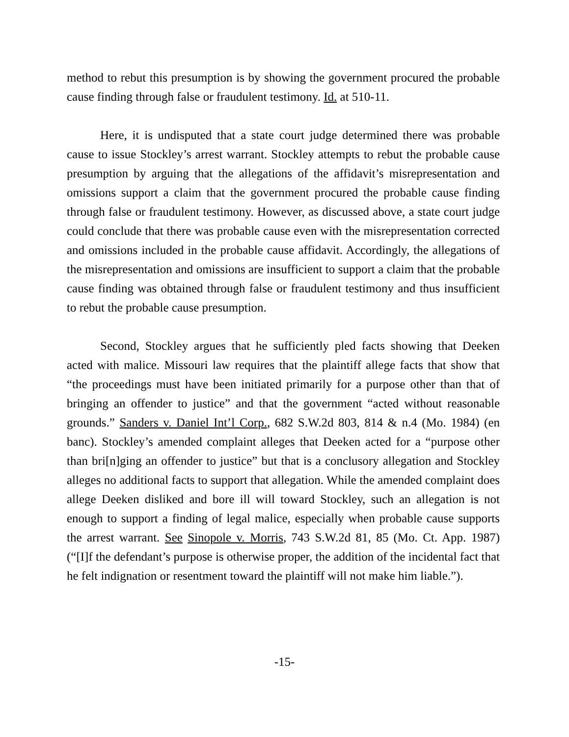method to rebut this presumption is by showing the government procured the probable cause finding through false or fraudulent testimony. Id. at 510-11.
Here, it is undisputed that a state court judge determined there was probable cause to issue Stockley’s arrest warrant. Stockley attempts to rebut the probable cause presumption by arguing that the allegations of the affidavit’s misrepresentation and omissions support a claim that the government procured the probable cause finding through false or fraudulent testimony. However, as discussed above, a state court judge could conclude that there was probable cause even with the misrepresentation corrected and omissions included in the probable cause affidavit. Accordingly, the allegations of the misrepresentation and omissions are insufficient to support a claim that the probable cause finding was obtained through false or fraudulent testimony and thus insufficient to rebut the probable cause presumption.
Second, Stockley argues that he sufficiently pled facts showing that Deeken acted with malice. Missouri law requires that the plaintiff allege facts that show that “the proceedings must have been initiated primarily for a purpose other than that of bringing an offender to justice” and that the government “acted without reasonable grounds.” Sanders v. Daniel Int’l Corp., 682 S.W.2d 803, 814 & n.4 (Mo. 1984) (en banc). Stockley’s amended complaint alleges that Deeken acted for a “purpose other than bri[n]ging an offender to justice” but that is a conclusory allegation and Stockley alleges no additional facts to support that allegation. While the amended complaint does allege Deeken disliked and bore ill will toward Stockley, such an allegation is not enough to support a finding of legal malice, especially when probable cause supports the arrest warrant. See Sinopole v. Morris, 743 S.W.2d 81, 85 (Mo. Ct. App. 1987) (“[I]f the defendant’s purpose is otherwise proper, the addition of the incidental fact that he felt indignation or resentment toward the plaintiff will not make him liable.”).
-15-